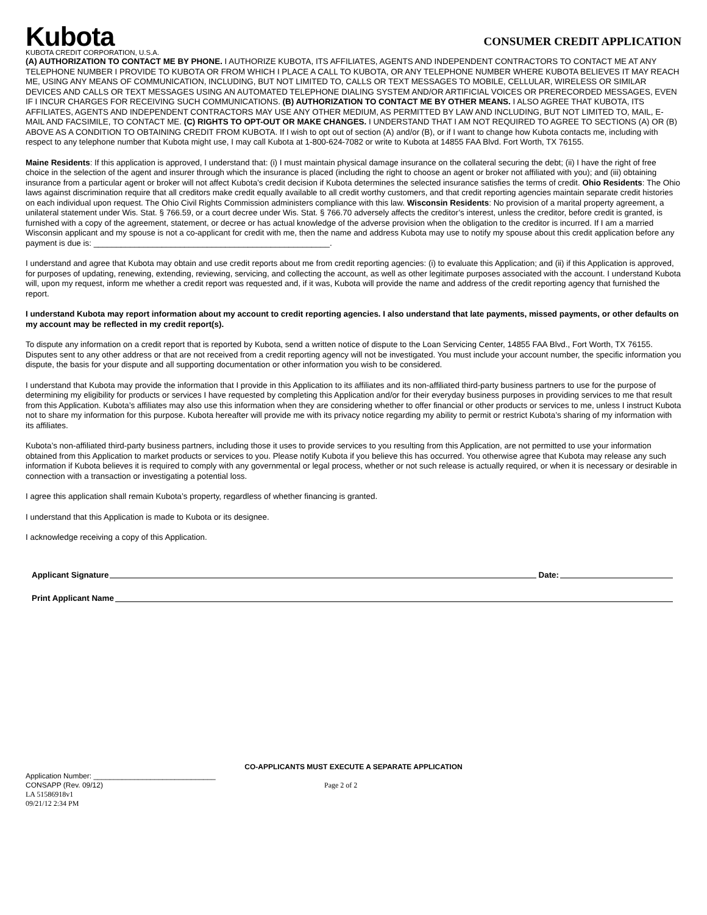Kubota
CONSUMER CREDIT APPLICATION
KUBOTA CREDIT CORPORATION, U.S.A.
(A) AUTHORIZATION TO CONTACT ME BY PHONE. I AUTHORIZE KUBOTA, ITS AFFILIATES, AGENTS AND INDEPENDENT CONTRACTORS TO CONTACT ME AT ANY TELEPHONE NUMBER I PROVIDE TO KUBOTA OR FROM WHICH I PLACE A CALL TO KUBOTA, OR ANY TELEPHONE NUMBER WHERE KUBOTA BELIEVES IT MAY REACH ME, USING ANY MEANS OF COMMUNICATION, INCLUDING, BUT NOT LIMITED TO, CALLS OR TEXT MESSAGES TO MOBILE, CELLULAR, WIRELESS OR SIMILAR DEVICES AND CALLS OR TEXT MESSAGES USING AN AUTOMATED TELEPHONE DIALING SYSTEM AND/OR ARTIFICIAL VOICES OR PRERECORDED MESSAGES, EVEN IF I INCUR CHARGES FOR RECEIVING SUCH COMMUNICATIONS. (B) AUTHORIZATION TO CONTACT ME BY OTHER MEANS. I ALSO AGREE THAT KUBOTA, ITS AFFILIATES, AGENTS AND INDEPENDENT CONTRACTORS MAY USE ANY OTHER MEDIUM, AS PERMITTED BY LAW AND INCLUDING, BUT NOT LIMITED TO, MAIL, E-MAIL AND FACSIMILE, TO CONTACT ME. (C) RIGHTS TO OPT-OUT OR MAKE CHANGES. I UNDERSTAND THAT I AM NOT REQUIRED TO AGREE TO SECTIONS (A) OR (B) ABOVE AS A CONDITION TO OBTAINING CREDIT FROM KUBOTA. If I wish to opt out of section (A) and/or (B), or if I want to change how Kubota contacts me, including with respect to any telephone number that Kubota might use, I may call Kubota at 1-800-624-7082 or write to Kubota at 14855 FAA Blvd. Fort Worth, TX 76155.
Maine Residents: If this application is approved, I understand that: (i) I must maintain physical damage insurance on the collateral securing the debt; (ii) I have the right of free choice in the selection of the agent and insurer through which the insurance is placed (including the right to choose an agent or broker not affiliated with you); and (iii) obtaining insurance from a particular agent or broker will not affect Kubota’s credit decision if Kubota determines the selected insurance satisfies the terms of credit. Ohio Residents: The Ohio laws against discrimination require that all creditors make credit equally available to all credit worthy customers, and that credit reporting agencies maintain separate credit histories on each individual upon request. The Ohio Civil Rights Commission administers compliance with this law. Wisconsin Residents: No provision of a marital property agreement, a unilateral statement under Wis. Stat. § 766.59, or a court decree under Wis. Stat. § 766.70 adversely affects the creditor’s interest, unless the creditor, before credit is granted, is furnished with a copy of the agreement, statement, or decree or has actual knowledge of the adverse provision when the obligation to the creditor is incurred. If I am a married Wisconsin applicant and my spouse is not a co-applicant for credit with me, then the name and address Kubota may use to notify my spouse about this credit application before any payment is due is: ____________________________________________________.
I understand and agree that Kubota may obtain and use credit reports about me from credit reporting agencies: (i) to evaluate this Application; and (ii) if this Application is approved, for purposes of updating, renewing, extending, reviewing, servicing, and collecting the account, as well as other legitimate purposes associated with the account. I understand Kubota will, upon my request, inform me whether a credit report was requested and, if it was, Kubota will provide the name and address of the credit reporting agency that furnished the report.
I understand Kubota may report information about my account to credit reporting agencies. I also understand that late payments, missed payments, or other defaults on my account may be reflected in my credit report(s).
To dispute any information on a credit report that is reported by Kubota, send a written notice of dispute to the Loan Servicing Center, 14855 FAA Blvd., Fort Worth, TX 76155. Disputes sent to any other address or that are not received from a credit reporting agency will not be investigated. You must include your account number, the specific information you dispute, the basis for your dispute and all supporting documentation or other information you wish to be considered.
I understand that Kubota may provide the information that I provide in this Application to its affiliates and its non-affiliated third-party business partners to use for the purpose of determining my eligibility for products or services I have requested by completing this Application and/or for their everyday business purposes in providing services to me that result from this Application. Kubota’s affiliates may also use this information when they are considering whether to offer financial or other products or services to me, unless I instruct Kubota not to share my information for this purpose. Kubota hereafter will provide me with its privacy notice regarding my ability to permit or restrict Kubota’s sharing of my information with its affiliates.
Kubota’s non-affiliated third-party business partners, including those it uses to provide services to you resulting from this Application, are not permitted to use your information obtained from this Application to market products or services to you. Please notify Kubota if you believe this has occurred. You otherwise agree that Kubota may release any such information if Kubota believes it is required to comply with any governmental or legal process, whether or not such release is actually required, or when it is necessary or desirable in connection with a transaction or investigating a potential loss.
I agree this application shall remain Kubota’s property, regardless of whether financing is granted.
I understand that this Application is made to Kubota or its designee.
I acknowledge receiving a copy of this Application.
Applicant Signature Date:
Print Applicant Name
CO-APPLICANTS MUST EXECUTE A SEPARATE APPLICATION
Application Number: ______________________________
CONSAPP (Rev. 09/12) Page 2 of 2
LA 51586918v1
09/21/12 2:34 PM